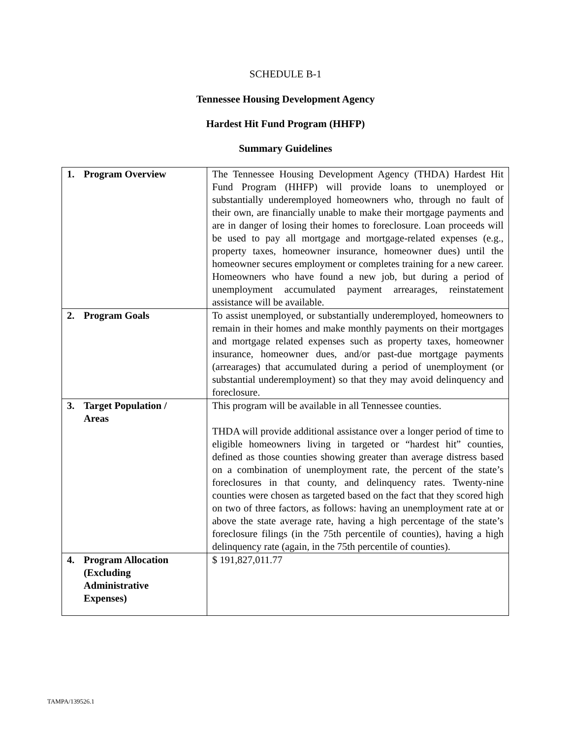SCHEDULE B-1
Tennessee Housing Development Agency
Hardest Hit Fund Program (HHFP)
Summary Guidelines
| 1. Program Overview | The Tennessee Housing Development Agency (THDA) Hardest Hit Fund Program (HHFP) will provide loans to unemployed or substantially underemployed homeowners who, through no fault of their own, are financially unable to make their mortgage payments and are in danger of losing their homes to foreclosure. Loan proceeds will be used to pay all mortgage and mortgage-related expenses (e.g., property taxes, homeowner insurance, homeowner dues) until the homeowner secures employment or completes training for a new career. Homeowners who have found a new job, but during a period of unemployment accumulated payment arrearages, reinstatement assistance will be available. |
| 2. Program Goals | To assist unemployed, or substantially underemployed, homeowners to remain in their homes and make monthly payments on their mortgages and mortgage related expenses such as property taxes, homeowner insurance, homeowner dues, and/or past-due mortgage payments (arrearages) that accumulated during a period of unemployment (or substantial underemployment) so that they may avoid delinquency and foreclosure. |
| 3. Target Population / Areas | This program will be available in all Tennessee counties. THDA will provide additional assistance over a longer period of time to eligible homeowners living in targeted or “hardest hit” counties, defined as those counties showing greater than average distress based on a combination of unemployment rate, the percent of the state’s foreclosures in that county, and delinquency rates. Twenty-nine counties were chosen as targeted based on the fact that they scored high on two of three factors, as follows: having an unemployment rate at or above the state average rate, having a high percentage of the state’s foreclosure filings (in the 75th percentile of counties), having a high delinquency rate (again, in the 75th percentile of counties). |
| 4. Program Allocation (Excluding Administrative Expenses) | $ 191,827,011.77 |
TAMPA/139526.1